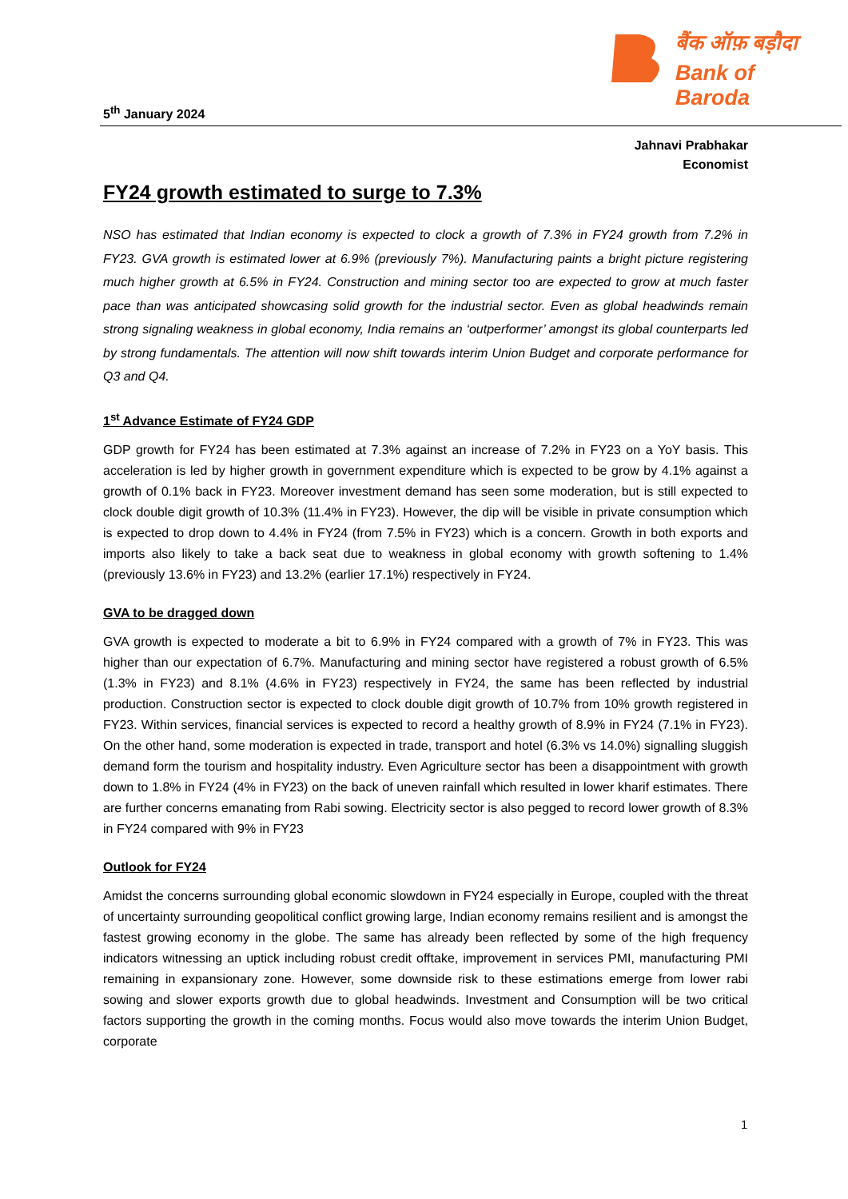बैंक ऑफ़ बड़ौदा
Bank of Baroda
5<sup>th</sup> January 2024
Jahnavi Prabhakar
Economist
FY24 growth estimated to surge to 7.3%
NSO has estimated that Indian economy is expected to clock a growth of 7.3% in FY24 growth from 7.2% in FY23. GVA growth is estimated lower at 6.9% (previously 7%). Manufacturing paints a bright picture registering much higher growth at 6.5% in FY24. Construction and mining sector too are expected to grow at much faster pace than was anticipated showcasing solid growth for the industrial sector. Even as global headwinds remain strong signaling weakness in global economy, India remains an ‘outperformer’ amongst its global counterparts led by strong fundamentals. The attention will now shift towards interim Union Budget and corporate performance for Q3 and Q4.
1<sup>st</sup> Advance Estimate of FY24 GDP
GDP growth for FY24 has been estimated at 7.3% against an increase of 7.2% in FY23 on a YoY basis. This acceleration is led by higher growth in government expenditure which is expected to be grow by 4.1% against a growth of 0.1% back in FY23. Moreover investment demand has seen some moderation, but is still expected to clock double digit growth of 10.3% (11.4% in FY23). However, the dip will be visible in private consumption which is expected to drop down to 4.4% in FY24 (from 7.5% in FY23) which is a concern. Growth in both exports and imports also likely to take a back seat due to weakness in global economy with growth softening to 1.4% (previously 13.6% in FY23) and 13.2% (earlier 17.1%) respectively in FY24.
GVA to be dragged down
GVA growth is expected to moderate a bit to 6.9% in FY24 compared with a growth of 7% in FY23. This was higher than our expectation of 6.7%. Manufacturing and mining sector have registered a robust growth of 6.5% (1.3% in FY23) and 8.1% (4.6% in FY23) respectively in FY24, the same has been reflected by industrial production. Construction sector is expected to clock double digit growth of 10.7% from 10% growth registered in FY23. Within services, financial services is expected to record a healthy growth of 8.9% in FY24 (7.1% in FY23). On the other hand, some moderation is expected in trade, transport and hotel (6.3% vs 14.0%) signalling sluggish demand form the tourism and hospitality industry. Even Agriculture sector has been a disappointment with growth down to 1.8% in FY24 (4% in FY23) on the back of uneven rainfall which resulted in lower kharif estimates. There are further concerns emanating from Rabi sowing. Electricity sector is also pegged to record lower growth of 8.3% in FY24 compared with 9% in FY23
Outlook for FY24
Amidst the concerns surrounding global economic slowdown in FY24 especially in Europe, coupled with the threat of uncertainty surrounding geopolitical conflict growing large, Indian economy remains resilient and is amongst the fastest growing economy in the globe. The same has already been reflected by some of the high frequency indicators witnessing an uptick including robust credit offtake, improvement in services PMI, manufacturing PMI remaining in expansionary zone. However, some downside risk to these estimations emerge from lower rabi sowing and slower exports growth due to global headwinds. Investment and Consumption will be two critical factors supporting the growth in the coming months. Focus would also move towards the interim Union Budget, corporate
1